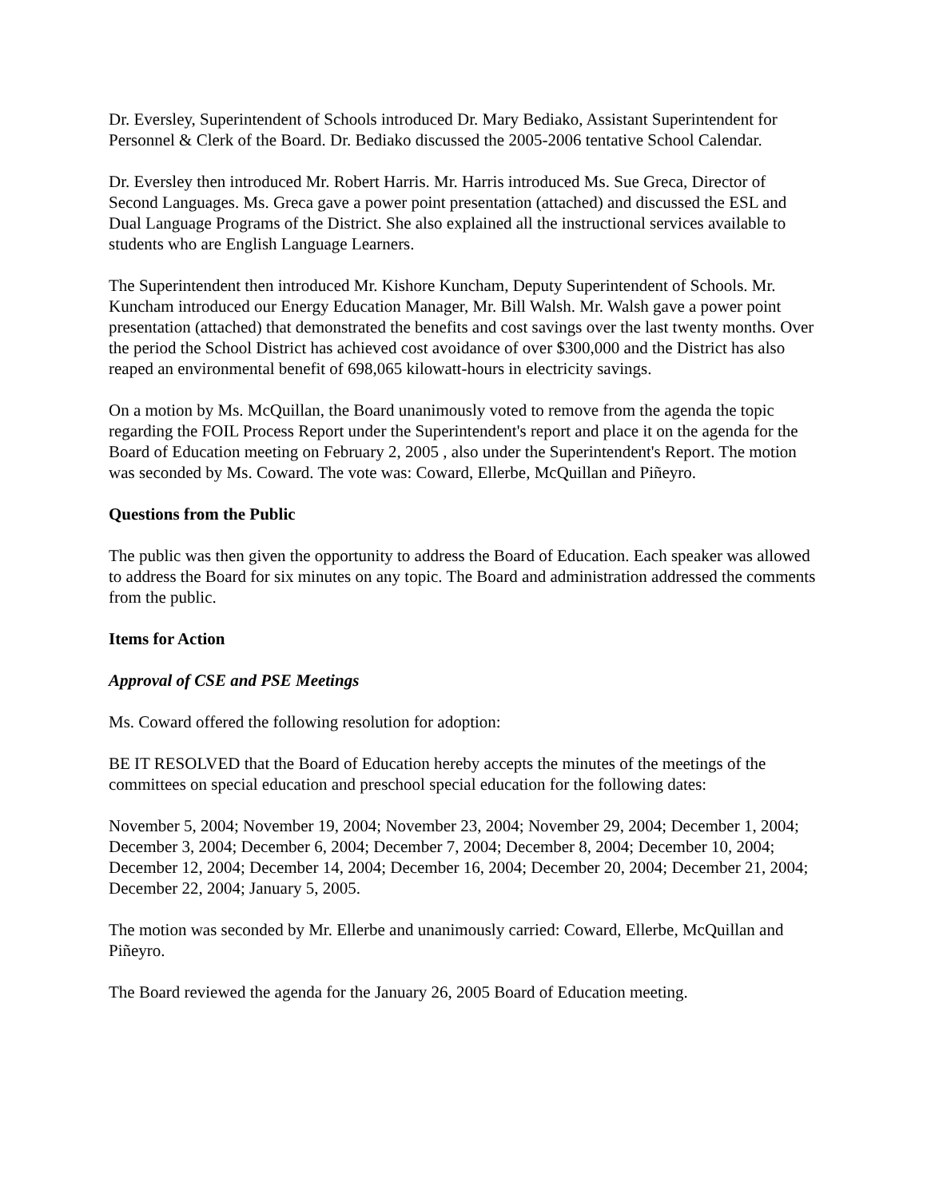Dr. Eversley, Superintendent of Schools introduced Dr. Mary Bediako, Assistant Superintendent for Personnel & Clerk of the Board. Dr. Bediako discussed the 2005-2006 tentative School Calendar.
Dr. Eversley then introduced Mr. Robert Harris. Mr. Harris introduced Ms. Sue Greca, Director of Second Languages. Ms. Greca gave a power point presentation (attached) and discussed the ESL and Dual Language Programs of the District. She also explained all the instructional services available to students who are English Language Learners.
The Superintendent then introduced Mr. Kishore Kuncham, Deputy Superintendent of Schools. Mr. Kuncham introduced our Energy Education Manager, Mr. Bill Walsh. Mr. Walsh gave a power point presentation (attached) that demonstrated the benefits and cost savings over the last twenty months. Over the period the School District has achieved cost avoidance of over $300,000 and the District has also reaped an environmental benefit of 698,065 kilowatt-hours in electricity savings.
On a motion by Ms. McQuillan, the Board unanimously voted to remove from the agenda the topic regarding the FOIL Process Report under the Superintendent's report and place it on the agenda for the Board of Education meeting on February 2, 2005 , also under the Superintendent's Report. The motion was seconded by Ms. Coward. The vote was: Coward, Ellerbe, McQuillan and Piñeyro.
Questions from the Public
The public was then given the opportunity to address the Board of Education. Each speaker was allowed to address the Board for six minutes on any topic. The Board and administration addressed the comments from the public.
Items for Action
Approval of CSE and PSE Meetings
Ms. Coward offered the following resolution for adoption:
BE IT RESOLVED that the Board of Education hereby accepts the minutes of the meetings of the committees on special education and preschool special education for the following dates:
November 5, 2004; November 19, 2004; November 23, 2004; November 29, 2004; December 1, 2004; December 3, 2004; December 6, 2004; December 7, 2004; December 8, 2004; December 10, 2004; December 12, 2004; December 14, 2004; December 16, 2004; December 20, 2004; December 21, 2004; December 22, 2004; January 5, 2005.
The motion was seconded by Mr. Ellerbe and unanimously carried: Coward, Ellerbe, McQuillan and Piñeyro.
The Board reviewed the agenda for the January 26, 2005 Board of Education meeting.